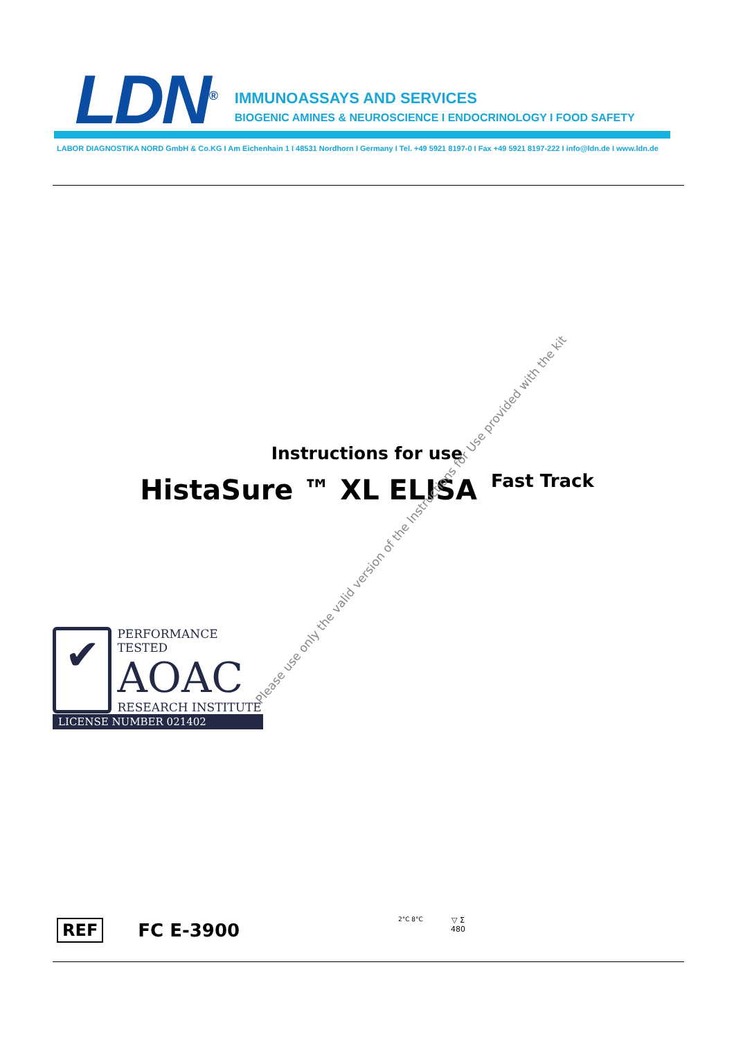LDN<sup>®</sup>
IMMUNOASSAYS AND SERVICES
BIOGENIC AMINES & NEUROSCIENCE I ENDOCRINOLOGY I FOOD SAFETY
LABOR DIAGNOSTIKA NORD GmbH & Co.KG I Am Eichenhain 1 I 48531 Nordhorn I Germany I Tel. +49 5921 8197-0 I Fax +49 5921 8197-222 I info@ldn.de I www.ldn.de
Instructions for use
HistaSure ™ XL ELISA Fast Track
Please use only the valid version of the Instructions for Use provided with the kit
✔
PERFORMANCE TESTED
AOAC
RESEARCH INSTITUTE
LICENSE NUMBER 021402
REF FC E-3900
2°C 8°C
▽ Σ
480